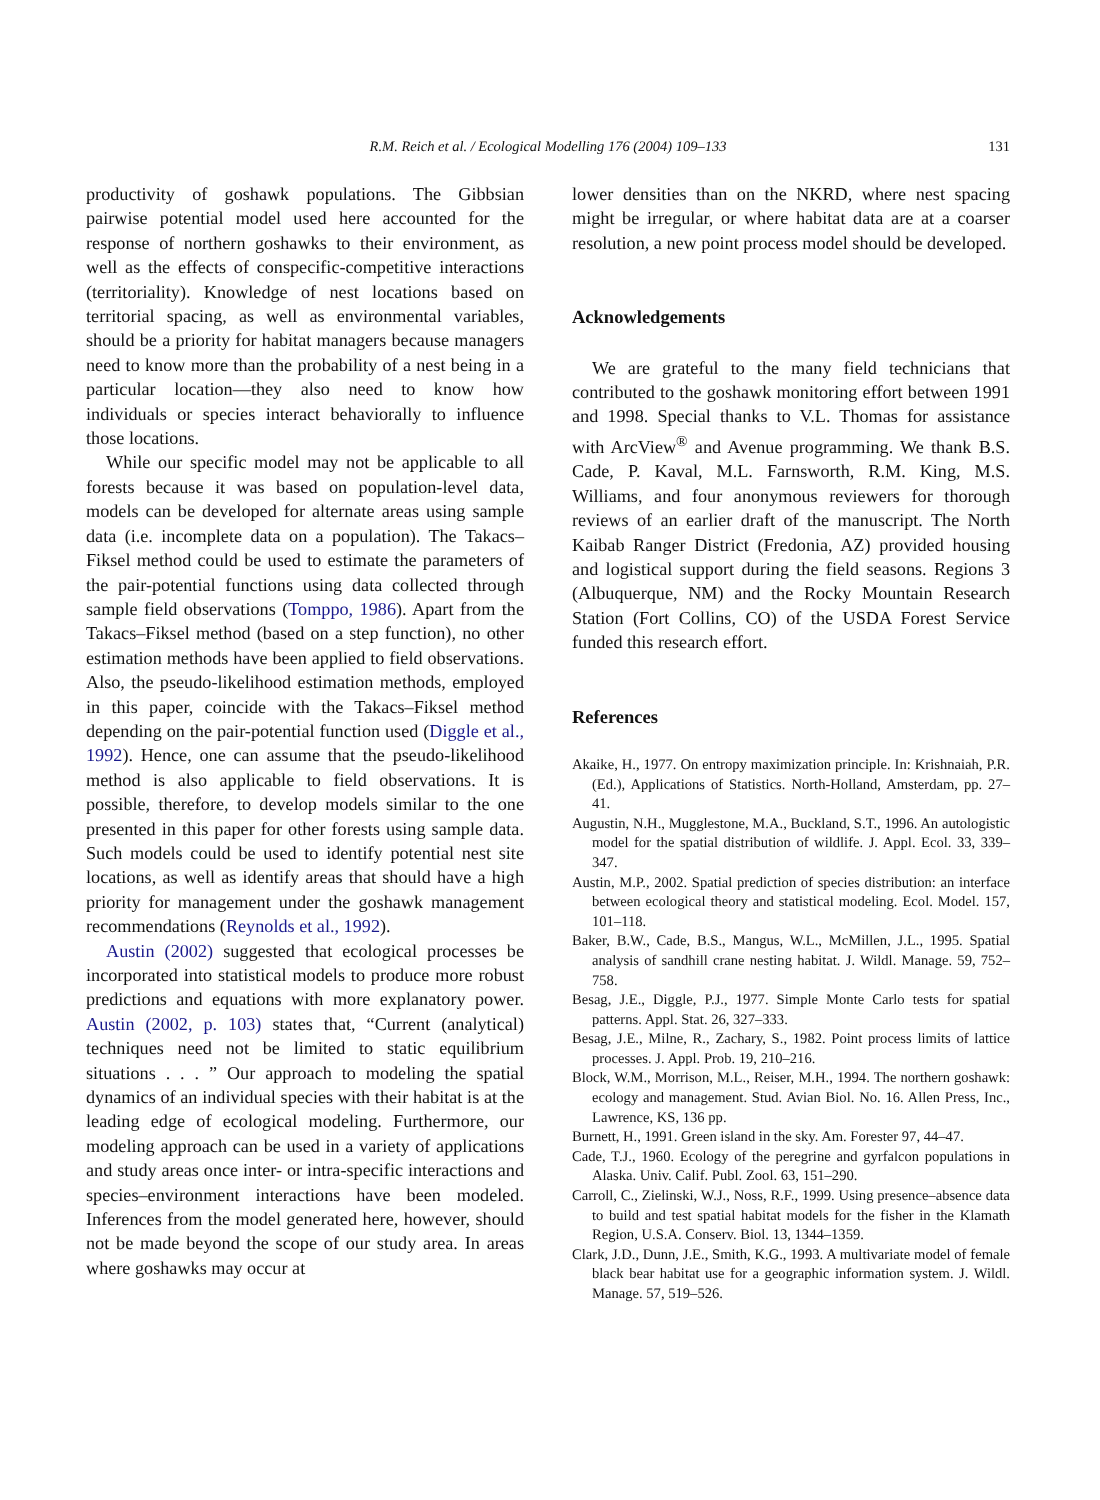R.M. Reich et al. / Ecological Modelling 176 (2004) 109–133 131
productivity of goshawk populations. The Gibbsian pairwise potential model used here accounted for the response of northern goshawks to their environment, as well as the effects of conspecific-competitive interactions (territoriality). Knowledge of nest locations based on territorial spacing, as well as environmental variables, should be a priority for habitat managers because managers need to know more than the probability of a nest being in a particular location—they also need to know how individuals or species interact behaviorally to influence those locations.
While our specific model may not be applicable to all forests because it was based on population-level data, models can be developed for alternate areas using sample data (i.e. incomplete data on a population). The Takacs–Fiksel method could be used to estimate the parameters of the pair-potential functions using data collected through sample field observations (Tomppo, 1986). Apart from the Takacs–Fiksel method (based on a step function), no other estimation methods have been applied to field observations. Also, the pseudo-likelihood estimation methods, employed in this paper, coincide with the Takacs–Fiksel method depending on the pair-potential function used (Diggle et al., 1992). Hence, one can assume that the pseudo-likelihood method is also applicable to field observations. It is possible, therefore, to develop models similar to the one presented in this paper for other forests using sample data. Such models could be used to identify potential nest site locations, as well as identify areas that should have a high priority for management under the goshawk management recommendations (Reynolds et al., 1992).
Austin (2002) suggested that ecological processes be incorporated into statistical models to produce more robust predictions and equations with more explanatory power. Austin (2002, p. 103) states that, “Current (analytical) techniques need not be limited to static equilibrium situations . . . ” Our approach to modeling the spatial dynamics of an individual species with their habitat is at the leading edge of ecological modeling. Furthermore, our modeling approach can be used in a variety of applications and study areas once inter- or intra-specific interactions and species–environment interactions have been modeled. Inferences from the model generated here, however, should not be made beyond the scope of our study area. In areas where goshawks may occur at
lower densities than on the NKRD, where nest spacing might be irregular, or where habitat data are at a coarser resolution, a new point process model should be developed.
Acknowledgements
We are grateful to the many field technicians that contributed to the goshawk monitoring effort between 1991 and 1998. Special thanks to V.L. Thomas for assistance with ArcView<sup>®</sup> and Avenue programming. We thank B.S. Cade, P. Kaval, M.L. Farnsworth, R.M. King, M.S. Williams, and four anonymous reviewers for thorough reviews of an earlier draft of the manuscript. The North Kaibab Ranger District (Fredonia, AZ) provided housing and logistical support during the field seasons. Regions 3 (Albuquerque, NM) and the Rocky Mountain Research Station (Fort Collins, CO) of the USDA Forest Service funded this research effort.
References
Akaike, H., 1977. On entropy maximization principle. In: Krishnaiah, P.R. (Ed.), Applications of Statistics. North-Holland, Amsterdam, pp. 27–41.
Augustin, N.H., Mugglestone, M.A., Buckland, S.T., 1996. An autologistic model for the spatial distribution of wildlife. J. Appl. Ecol. 33, 339–347.
Austin, M.P., 2002. Spatial prediction of species distribution: an interface between ecological theory and statistical modeling. Ecol. Model. 157, 101–118.
Baker, B.W., Cade, B.S., Mangus, W.L., McMillen, J.L., 1995. Spatial analysis of sandhill crane nesting habitat. J. Wildl. Manage. 59, 752–758.
Besag, J.E., Diggle, P.J., 1977. Simple Monte Carlo tests for spatial patterns. Appl. Stat. 26, 327–333.
Besag, J.E., Milne, R., Zachary, S., 1982. Point process limits of lattice processes. J. Appl. Prob. 19, 210–216.
Block, W.M., Morrison, M.L., Reiser, M.H., 1994. The northern goshawk: ecology and management. Stud. Avian Biol. No. 16. Allen Press, Inc., Lawrence, KS, 136 pp.
Burnett, H., 1991. Green island in the sky. Am. Forester 97, 44–47.
Cade, T.J., 1960. Ecology of the peregrine and gyrfalcon populations in Alaska. Univ. Calif. Publ. Zool. 63, 151–290.
Carroll, C., Zielinski, W.J., Noss, R.F., 1999. Using presence–absence data to build and test spatial habitat models for the fisher in the Klamath Region, U.S.A. Conserv. Biol. 13, 1344–1359.
Clark, J.D., Dunn, J.E., Smith, K.G., 1993. A multivariate model of female black bear habitat use for a geographic information system. J. Wildl. Manage. 57, 519–526.